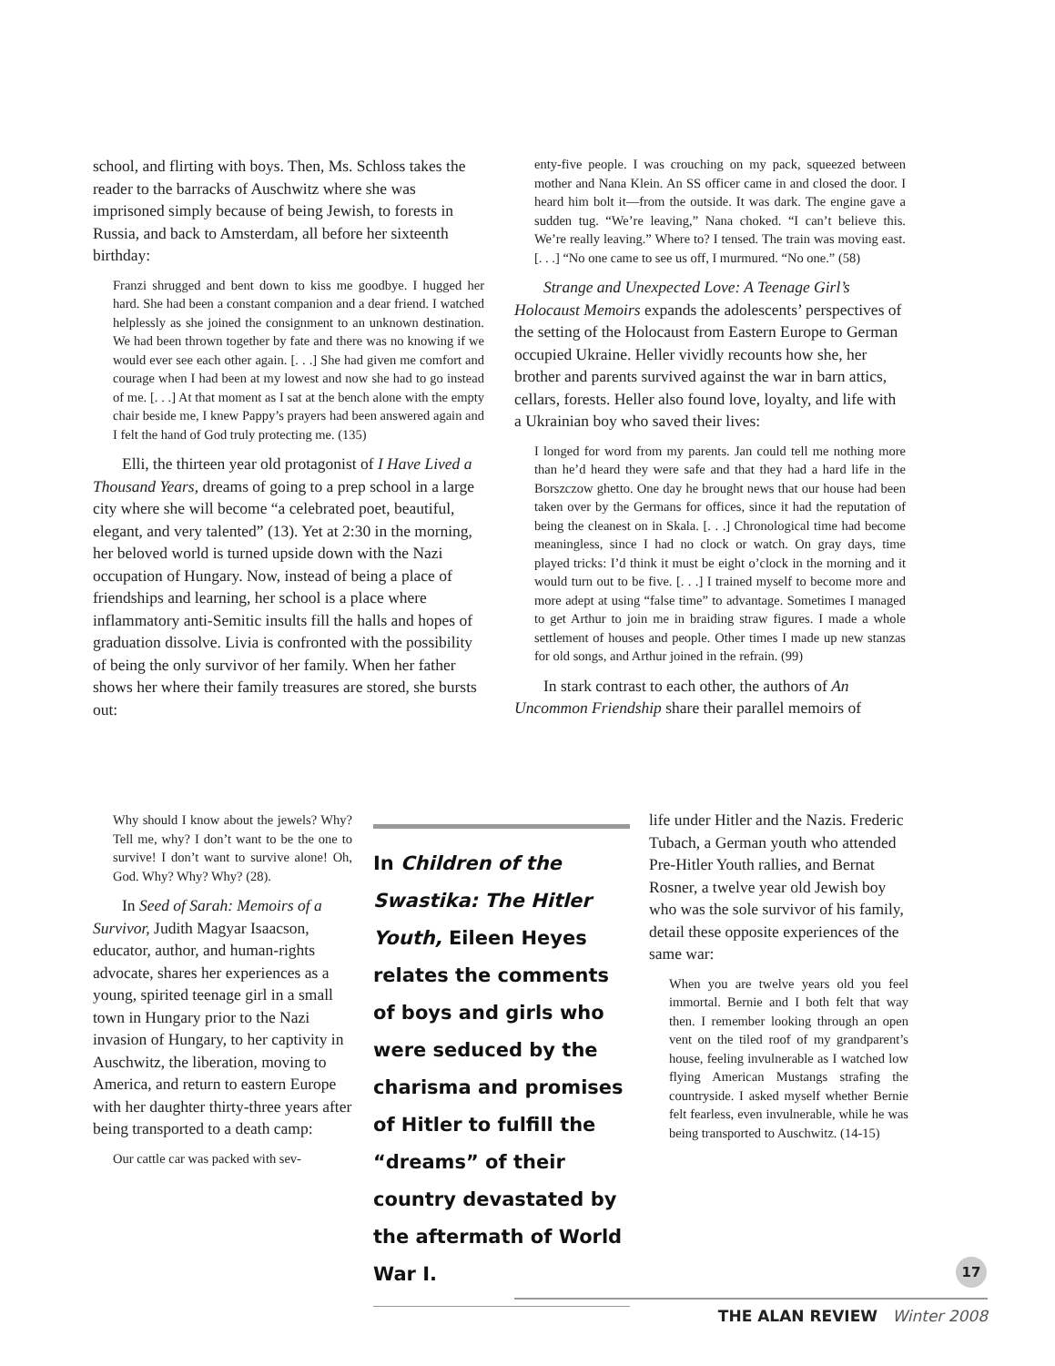school, and flirting with boys. Then, Ms. Schloss takes the reader to the barracks of Auschwitz where she was imprisoned simply because of being Jewish, to forests in Russia, and back to Amsterdam, all before her sixteenth birthday:
Franzi shrugged and bent down to kiss me goodbye. I hugged her hard. She had been a constant companion and a dear friend. I watched helplessly as she joined the consignment to an unknown destination. We had been thrown together by fate and there was no knowing if we would ever see each other again. [. . .] She had given me comfort and courage when I had been at my lowest and now she had to go instead of me. [. . .] At that moment as I sat at the bench alone with the empty chair beside me, I knew Pappy’s prayers had been answered again and I felt the hand of God truly protecting me. (135)
Elli, the thirteen year old protagonist of I Have Lived a Thousand Years, dreams of going to a prep school in a large city where she will become “a celebrated poet, beautiful, elegant, and very talented” (13). Yet at 2:30 in the morning, her beloved world is turned upside down with the Nazi occupation of Hungary. Now, instead of being a place of friendships and learning, her school is a place where inflammatory anti-Semitic insults fill the halls and hopes of graduation dissolve. Livia is confronted with the possibility of being the only survivor of her family. When her father shows her where their family treasures are stored, she bursts out:
Why should I know about the jewels? Why? Tell me, why? I don’t want to be the one to survive! I don’t want to survive alone! Oh, God. Why? Why? Why? (28).
In Seed of Sarah: Memoirs of a Survivor, Judith Magyar Isaacson, educator, author, and human-rights advocate, shares her experiences as a young, spirited teenage girl in a small town in Hungary prior to the Nazi invasion of Hungary, to her captivity in Auschwitz, the liberation, moving to America, and return to eastern Europe with her daughter thirty-three years after being transported to a death camp:
Our cattle car was packed with sev-
In Children of the Swastika: The Hitler Youth, Eileen Heyes relates the comments of boys and girls who were seduced by the charisma and promises of Hitler to fulfill the “dreams” of their country devastated by the aftermath of World War I.
enty-five people. I was crouching on my pack, squeezed between mother and Nana Klein. An SS officer came in and closed the door. I heard him bolt it—from the outside. It was dark. The engine gave a sudden tug. “We’re leaving,” Nana choked. “I can’t believe this. We’re really leaving.” Where to? I tensed. The train was moving east. [. . .] “No one came to see us off, I murmured. “No one.” (58)
Strange and Unexpected Love: A Teenage Girl’s Holocaust Memoirs expands the adolescents’ perspectives of the setting of the Holocaust from Eastern Europe to German occupied Ukraine. Heller vividly recounts how she, her brother and parents survived against the war in barn attics, cellars, forests. Heller also found love, loyalty, and life with a Ukrainian boy who saved their lives:
I longed for word from my parents. Jan could tell me nothing more than he’d heard they were safe and that they had a hard life in the Borszczow ghetto. One day he brought news that our house had been taken over by the Germans for offices, since it had the reputation of being the cleanest on in Skala. [. . .] Chronological time had become meaningless, since I had no clock or watch. On gray days, time played tricks: I’d think it must be eight o’clock in the morning and it would turn out to be five. [. . .] I trained myself to become more and more adept at using “false time” to advantage. Sometimes I managed to get Arthur to join me in braiding straw figures. I made a whole settlement of houses and people. Other times I made up new stanzas for old songs, and Arthur joined in the refrain. (99)
In stark contrast to each other, the authors of An Uncommon Friendship share their parallel memoirs of
life under Hitler and the Nazis. Frederic Tubach, a German youth who attended Pre-Hitler Youth rallies, and Bernat Rosner, a twelve year old Jewish boy who was the sole survivor of his family, detail these opposite experiences of the same war:
When you are twelve years old you feel immortal. Bernie and I both felt that way then. I remember looking through an open vent on the tiled roof of my grandparent’s house, feeling invulnerable as I watched low flying American Mustangs strafing the countryside. I asked myself whether Bernie felt fearless, even invulnerable, while he was being transported to Auschwitz. (14-15)
17
THE ALAN REVIEW Winter 2008